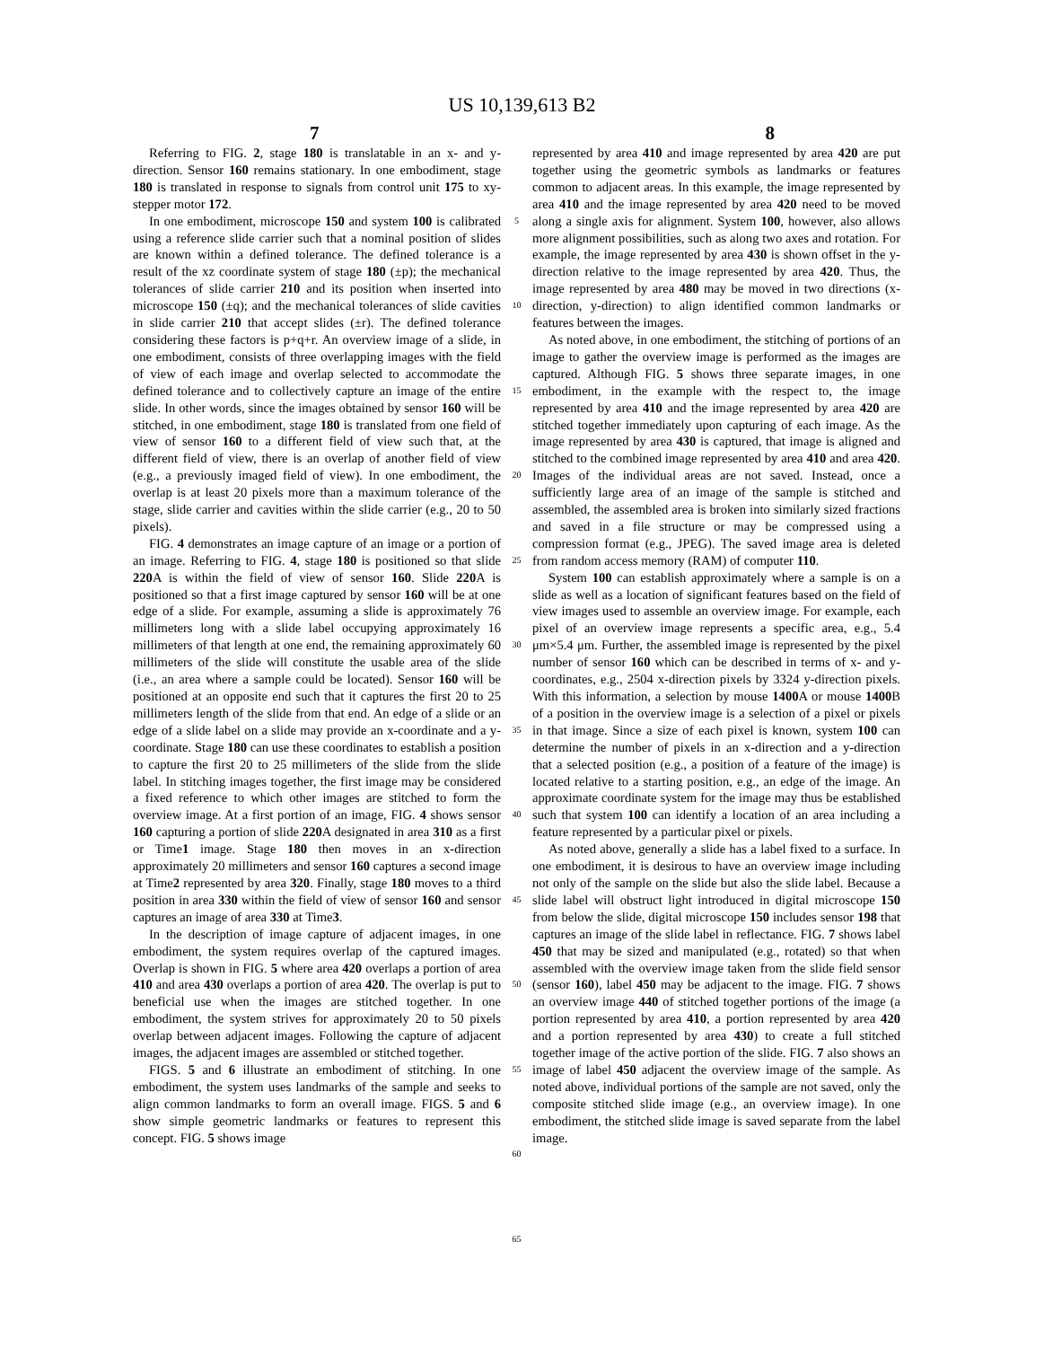US 10,139,613 B2
7 8
Referring to FIG. 2, stage 180 is translatable in an x- and y-direction. Sensor 160 remains stationary. In one embodiment, stage 180 is translated in response to signals from control unit 175 to xy-stepper motor 172.
In one embodiment, microscope 150 and system 100 is calibrated using a reference slide carrier such that a nominal position of slides are known within a defined tolerance. The defined tolerance is a result of the xz coordinate system of stage 180 (±p); the mechanical tolerances of slide carrier 210 and its position when inserted into microscope 150 (±q); and the mechanical tolerances of slide cavities in slide carrier 210 that accept slides (±r). The defined tolerance considering these factors is p+q+r. An overview image of a slide, in one embodiment, consists of three overlapping images with the field of view of each image and overlap selected to accommodate the defined tolerance and to collectively capture an image of the entire slide. In other words, since the images obtained by sensor 160 will be stitched, in one embodiment, stage 180 is translated from one field of view of sensor 160 to a different field of view such that, at the different field of view, there is an overlap of another field of view (e.g., a previously imaged field of view). In one embodiment, the overlap is at least 20 pixels more than a maximum tolerance of the stage, slide carrier and cavities within the slide carrier (e.g., 20 to 50 pixels).
FIG. 4 demonstrates an image capture of an image or a portion of an image. Referring to FIG. 4, stage 180 is positioned so that slide 220 A is within the field of view of sensor 160. Slide 220 A is positioned so that a first image captured by sensor 160 will be at one edge of a slide. For example, assuming a slide is approximately 76 millimeters long with a slide label occupying approximately 16 millimeters of that length at one end, the remaining approximately 60 millimeters of the slide will constitute the usable area of the slide (i.e., an area where a sample could be located). Sensor 160 will be positioned at an opposite end such that it captures the first 20 to 25 millimeters length of the slide from that end. An edge of a slide or an edge of a slide label on a slide may provide an x-coordinate and a y-coordinate. Stage 180 can use these coordinates to establish a position to capture the first 20 to 25 millimeters of the slide from the slide label. In stitching images together, the first image may be considered a fixed reference to which other images are stitched to form the overview image. At a first portion of an image, FIG. 4 shows sensor 160 capturing a portion of slide 220 A designated in area 310 as a first or Time1 image. Stage 180 then moves in an x-direction approximately 20 millimeters and sensor 160 captures a second image at Time2 represented by area 320. Finally, stage 180 moves to a third position in area 330 within the field of view of sensor 160 and sensor captures an image of area 330 at Time3.
In the description of image capture of adjacent images, in one embodiment, the system requires overlap of the captured images. Overlap is shown in FIG. 5 where area 420 overlaps a portion of area 410 and area 430 overlaps a portion of area 420. The overlap is put to beneficial use when the images are stitched together. In one embodiment, the system strives for approximately 20 to 50 pixels overlap between adjacent images. Following the capture of adjacent images, the adjacent images are assembled or stitched together.
FIGS. 5 and 6 illustrate an embodiment of stitching. In one embodiment, the system uses landmarks of the sample and seeks to align common landmarks to form an overall image. FIGS. 5 and 6 show simple geometric landmarks or features to represent this concept. FIG. 5 shows image
5
10
15
20
25
30
35
40
45
50
55
60
65
represented by area 410 and image represented by area 420 are put together using the geometric symbols as landmarks or features common to adjacent areas. In this example, the image represented by area 410 and the image represented by area 420 need to be moved along a single axis for alignment. System 100, however, also allows more alignment possibilities, such as along two axes and rotation. For example, the image represented by area 430 is shown offset in the y-direction relative to the image represented by area 420. Thus, the image represented by area 480 may be moved in two directions (x-direction, y-direction) to align identified common landmarks or features between the images.
As noted above, in one embodiment, the stitching of portions of an image to gather the overview image is performed as the images are captured. Although FIG. 5 shows three separate images, in one embodiment, in the example with the respect to, the image represented by area 410 and the image represented by area 420 are stitched together immediately upon capturing of each image. As the image represented by area 430 is captured, that image is aligned and stitched to the combined image represented by area 410 and area 420. Images of the individual areas are not saved. Instead, once a sufficiently large area of an image of the sample is stitched and assembled, the assembled area is broken into similarly sized fractions and saved in a file structure or may be compressed using a compression format (e.g., JPEG). The saved image area is deleted from random access memory (RAM) of computer 110.
System 100 can establish approximately where a sample is on a slide as well as a location of significant features based on the field of view images used to assemble an overview image. For example, each pixel of an overview image represents a specific area, e.g., 5.4 μm×5.4 μm. Further, the assembled image is represented by the pixel number of sensor 160 which can be described in terms of x- and y-coordinates, e.g., 2504 x-direction pixels by 3324 y-direction pixels. With this information, a selection by mouse 1400 A or mouse 1400 B of a position in the overview image is a selection of a pixel or pixels in that image. Since a size of each pixel is known, system 100 can determine the number of pixels in an x-direction and a y-direction that a selected position (e.g., a position of a feature of the image) is located relative to a starting position, e.g., an edge of the image. An approximate coordinate system for the image may thus be established such that system 100 can identify a location of an area including a feature represented by a particular pixel or pixels.
As noted above, generally a slide has a label fixed to a surface. In one embodiment, it is desirous to have an overview image including not only of the sample on the slide but also the slide label. Because a slide label will obstruct light introduced in digital microscope 150 from below the slide, digital microscope 150 includes sensor 198 that captures an image of the slide label in reflectance. FIG. 7 shows label 450 that may be sized and manipulated (e.g., rotated) so that when assembled with the overview image taken from the slide field sensor (sensor 160), label 450 may be adjacent to the image. FIG. 7 shows an overview image 440 of stitched together portions of the image (a portion represented by area 410, a portion represented by area 420 and a portion represented by area 430) to create a full stitched together image of the active portion of the slide. FIG. 7 also shows an image of label 450 adjacent the overview image of the sample. As noted above, individual portions of the sample are not saved, only the composite stitched slide image (e.g., an overview image). In one embodiment, the stitched slide image is saved separate from the label image.